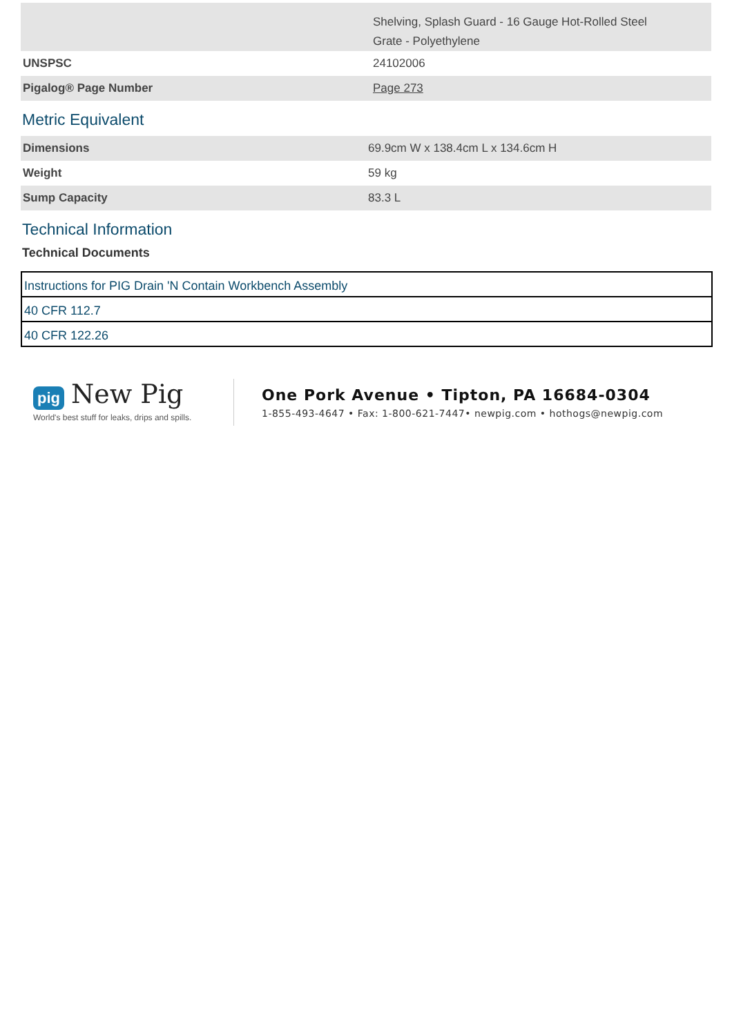| | Shelving, Splash Guard - 16 Gauge Hot-Rolled Steel Grate - Polyethylene |
| UNSPSC | 24102006 |
| Pigalog® Page Number | Page 273 |
Metric Equivalent
| Dimensions | 69.9cm W x 138.4cm L x 134.6cm H |
| Weight | 59 kg |
| Sump Capacity | 83.3 L |
Technical Information
Technical Documents
| Instructions for PIG Drain 'N Contain Workbench Assembly |
| 40 CFR 112.7 |
| 40 CFR 122.26 |
pig New Pig
World's best stuff for leaks, drips and spills.
One Pork Avenue • Tipton, PA 16684-0304
1-855-493-4647 • Fax: 1-800-621-7447• newpig.com • hothogs@newpig.com